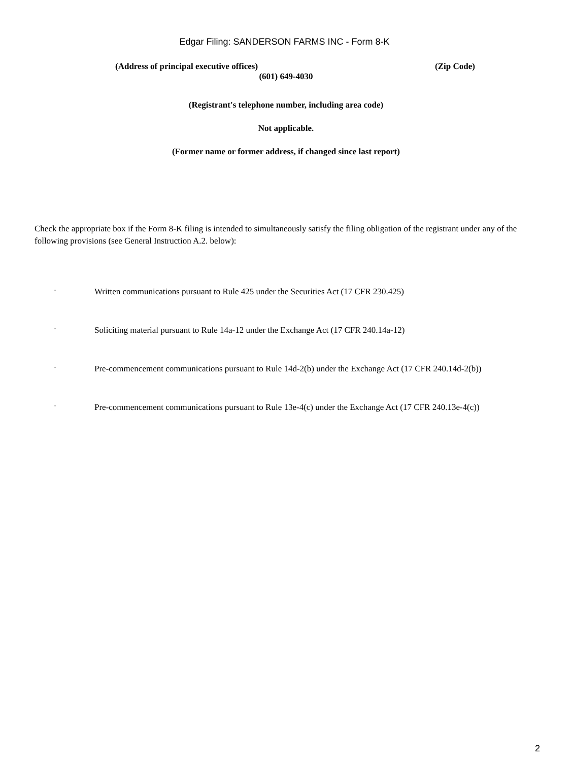Edgar Filing: SANDERSON FARMS INC - Form 8-K
(Address of principal executive offices) (Zip Code)
(601) 649-4030
(Registrant's telephone number, including area code)
Not applicable.
(Former name or former address, if changed since last report)
Check the appropriate box if the Form 8-K filing is intended to simultaneously satisfy the filing obligation of the registrant under any of the following provisions (see General Instruction A.2. below):
¨ Written communications pursuant to Rule 425 under the Securities Act (17 CFR 230.425)
¨ Soliciting material pursuant to Rule 14a-12 under the Exchange Act (17 CFR 240.14a-12)
¨ Pre-commencement communications pursuant to Rule 14d-2(b) under the Exchange Act (17 CFR 240.14d-2(b))
¨ Pre-commencement communications pursuant to Rule 13e-4(c) under the Exchange Act (17 CFR 240.13e-4(c))
2